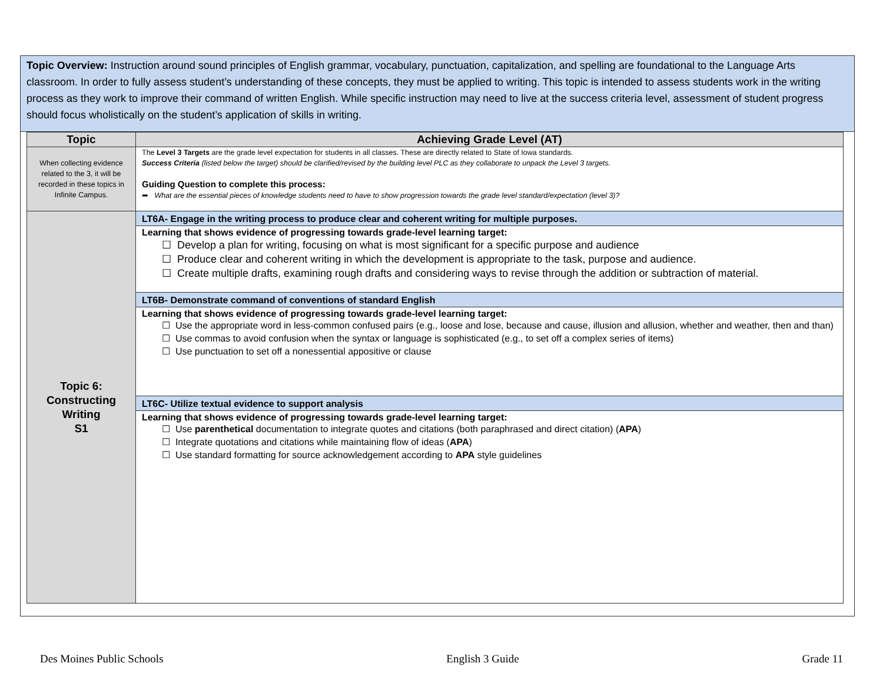Topic Overview: Instruction around sound principles of English grammar, vocabulary, punctuation, capitalization, and spelling are foundational to the Language Arts classroom. In order to fully assess student’s understanding of these concepts, they must be applied to writing. This topic is intended to assess students work in the writing process as they work to improve their command of written English. While specific instruction may need to live at the success criteria level, assessment of student progress should focus wholistically on the student’s application of skills in writing.
| Topic | Achieving Grade Level (AT) |
| --- | --- |
| When collecting evidence related to the 3, it will be recorded in these topics in Infinite Campus. | The Level 3 Targets are the grade level expectation for students in all classes. These are directly related to State of Iowa standards. Success Criteria (listed below the target) should be clarified/revised by the building level PLC as they collaborate to unpack the Level 3 targets. Guiding Question to complete this process: ➦ What are the essential pieces of knowledge students need to have to show progression towards the grade level standard/expectation (level 3)? |
| Topic 6: Constructing Writing S1 | LT6A- Engage in the writing process to produce clear and coherent writing for multiple purposes. |
| | Learning that shows evidence of progressing towards grade-level learning target: ☐ Develop a plan for writing, focusing on what is most significant for a specific purpose and audience ☐ Produce clear and coherent writing in which the development is appropriate to the task, purpose and audience. ☐ Create multiple drafts, examining rough drafts and considering ways to revise through the addition or subtraction of material. |
| | LT6B- Demonstrate command of conventions of standard English |
| | Learning that shows evidence of progressing towards grade-level learning target: ☐ Use the appropriate word in less-common confused pairs (e.g., loose and lose, because and cause, illusion and allusion, whether and weather, then and than) ☐ Use commas to avoid confusion when the syntax or language is sophisticated (e.g., to set off a complex series of items) ☐ Use punctuation to set off a nonessential appositive or clause |
| | LT6C- Utilize textual evidence to support analysis |
| | Learning that shows evidence of progressing towards grade-level learning target: ☐ Use parenthetical documentation to integrate quotes and citations (both paraphrased and direct citation) ( APA ) ☐ Integrate quotations and citations while maintaining flow of ideas ( APA ) ☐ Use standard formatting for source acknowledgement according to APA style guidelines |
Des Moines Public Schools English 3 Guide Grade 11